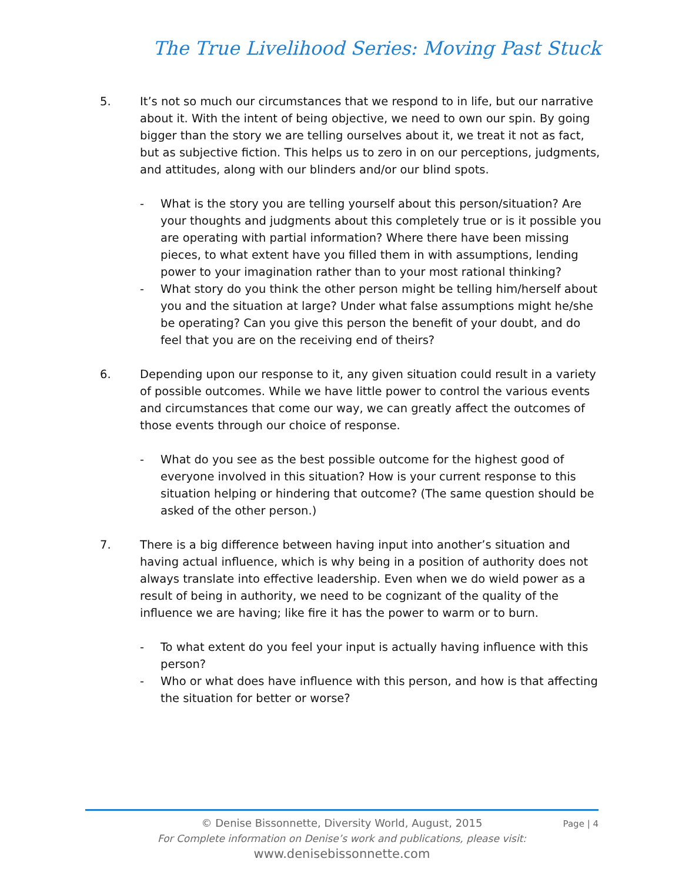The True Livelihood Series: Moving Past Stuck
5. It’s not so much our circumstances that we respond to in life, but our narrative about it. With the intent of being objective, we need to own our spin. By going bigger than the story we are telling ourselves about it, we treat it not as fact, but as subjective fiction. This helps us to zero in on our perceptions, judgments, and attitudes, along with our blinders and/or our blind spots.
- What is the story you are telling yourself about this person/situation? Are your thoughts and judgments about this completely true or is it possible you are operating with partial information? Where there have been missing pieces, to what extent have you filled them in with assumptions, lending power to your imagination rather than to your most rational thinking?
- What story do you think the other person might be telling him/herself about you and the situation at large? Under what false assumptions might he/she be operating? Can you give this person the benefit of your doubt, and do feel that you are on the receiving end of theirs?
6. Depending upon our response to it, any given situation could result in a variety of possible outcomes. While we have little power to control the various events and circumstances that come our way, we can greatly affect the outcomes of those events through our choice of response.
- What do you see as the best possible outcome for the highest good of everyone involved in this situation? How is your current response to this situation helping or hindering that outcome? (The same question should be asked of the other person.)
7. There is a big difference between having input into another’s situation and having actual influence, which is why being in a position of authority does not always translate into effective leadership. Even when we do wield power as a result of being in authority, we need to be cognizant of the quality of the influence we are having; like fire it has the power to warm or to burn.
- To what extent do you feel your input is actually having influence with this person?
- Who or what does have influence with this person, and how is that affecting the situation for better or worse?
Page | 4
© Denise Bissonnette, Diversity World, August, 2015
For Complete information on Denise’s work and publications, please visit:
www.denisebissonnette.com